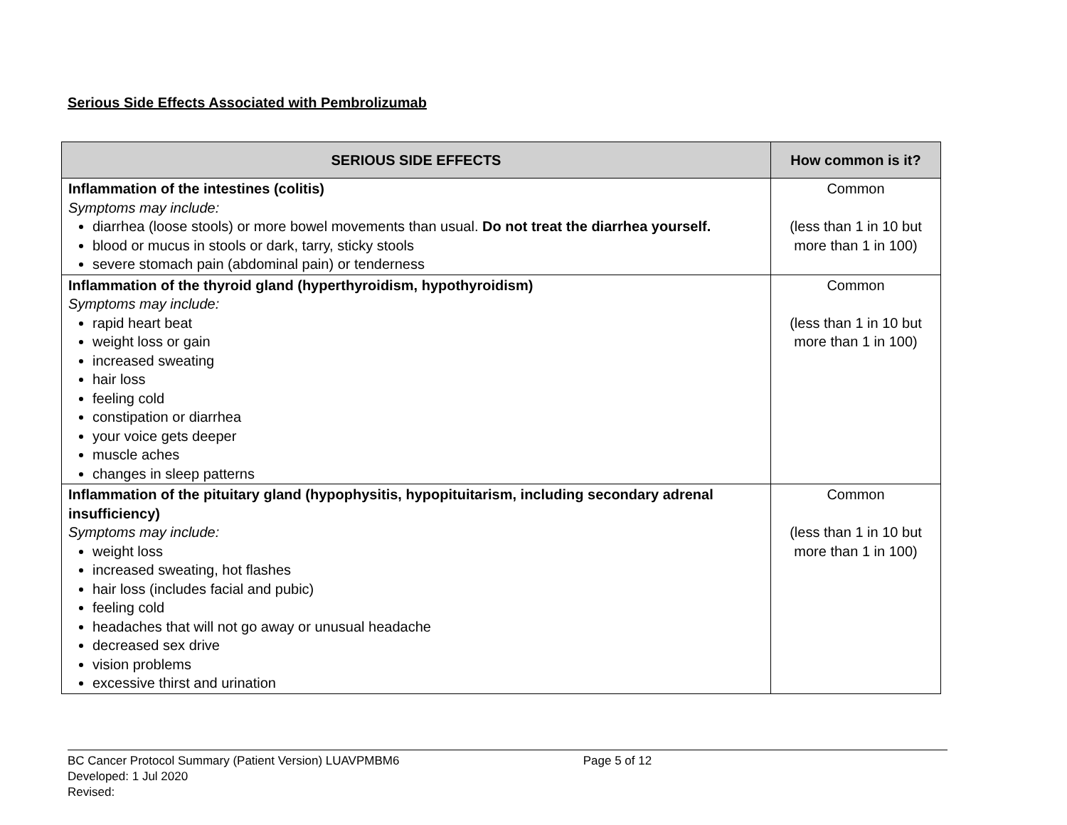Serious Side Effects Associated with Pembrolizumab
| SERIOUS SIDE EFFECTS | How common is it? |
| --- | --- |
| Inflammation of the intestines (colitis) Symptoms may include: diarrhea (loose stools) or more bowel movements than usual. Do not treat the diarrhea yourself. blood or mucus in stools or dark, tarry, sticky stools severe stomach pain (abdominal pain) or tenderness | Common (less than 1 in 10 but more than 1 in 100) |
| Inflammation of the thyroid gland (hyperthyroidism, hypothyroidism) Symptoms may include: rapid heart beat weight loss or gain increased sweating hair loss feeling cold constipation or diarrhea your voice gets deeper muscle aches changes in sleep patterns | Common (less than 1 in 10 but more than 1 in 100) |
| Inflammation of the pituitary gland (hypophysitis, hypopituitarism, including secondary adrenal insufficiency) Symptoms may include: weight loss increased sweating, hot flashes hair loss (includes facial and pubic) feeling cold headaches that will not go away or unusual headache decreased sex drive vision problems excessive thirst and urination | Common (less than 1 in 10 but more than 1 in 100) |
BC Cancer Protocol Summary (Patient Version) LUAVPMBM6 Page 5 of 12
Developed: 1 Jul 2020
Revised: